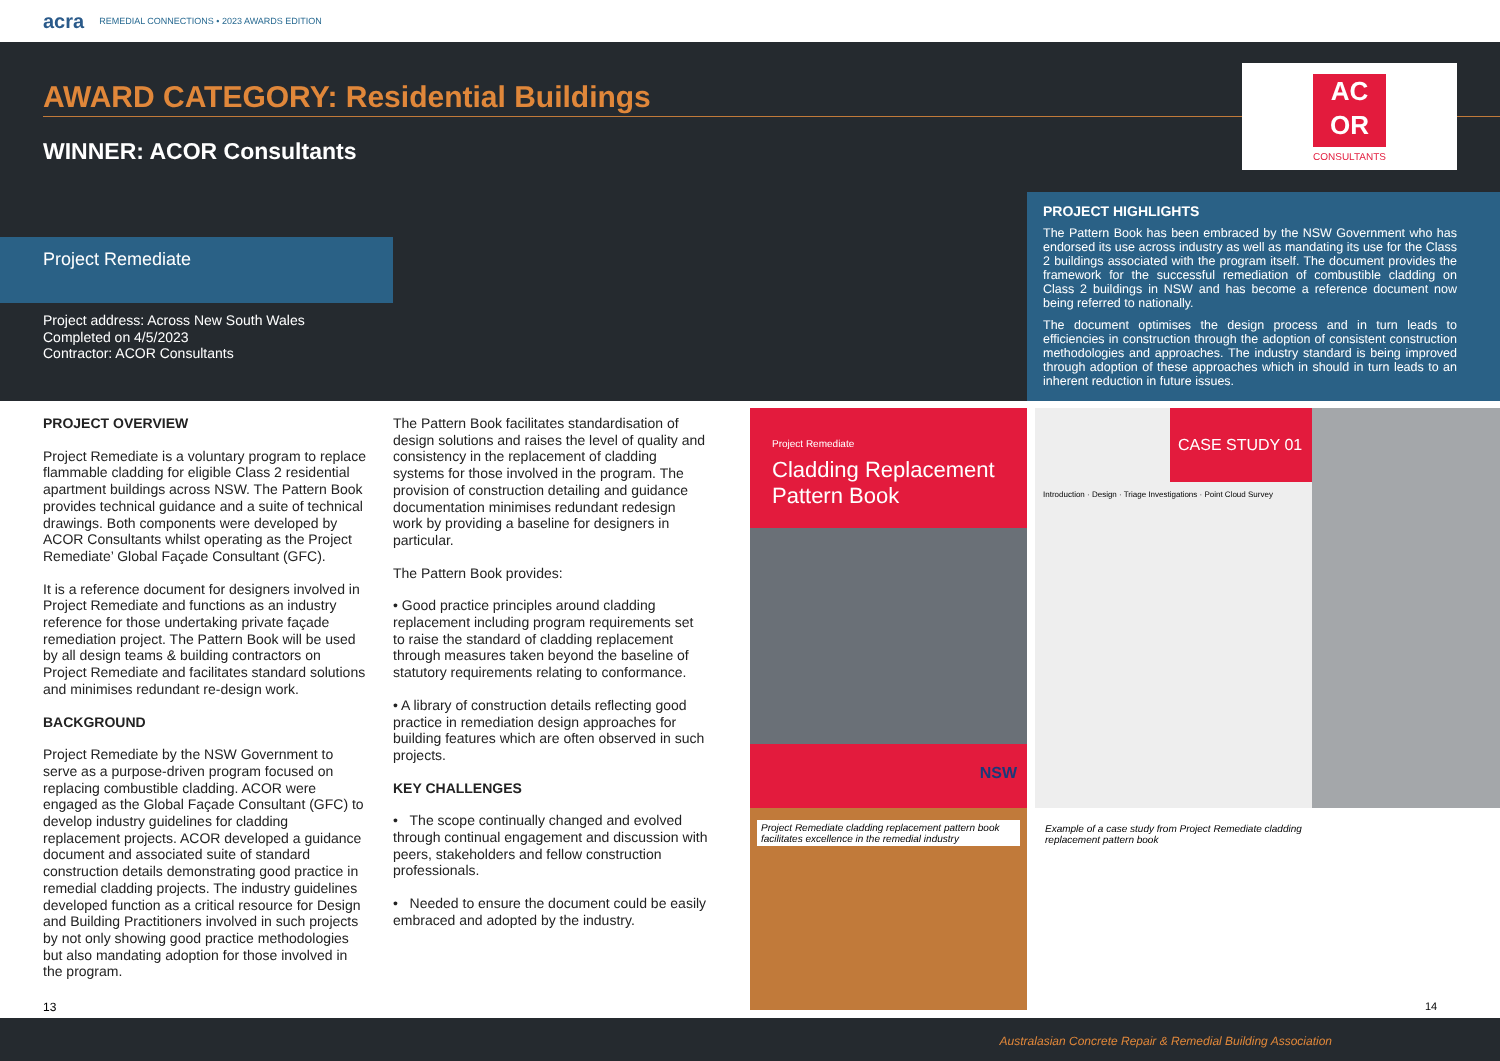acra REMEDIAL CONNECTIONS • 2023 AWARDS EDITION
AWARD CATEGORY: Residential Buildings
WINNER: ACOR Consultants
AC
OR
CONSULTANTS
Project Remediate
Project address: Across New South Wales
Completed on 4/5/2023
Contractor: ACOR Consultants
PROJECT HIGHLIGHTS
The Pattern Book has been embraced by the NSW Government who has endorsed its use across industry as well as mandating its use for the Class 2 buildings associated with the program itself. The document provides the framework for the successful remediation of combustible cladding on Class 2 buildings in NSW and has become a reference document now being referred to nationally.
The document optimises the design process and in turn leads to efficiencies in construction through the adoption of consistent construction methodologies and approaches. The industry standard is being improved through adoption of these approaches which in should in turn leads to an inherent reduction in future issues.
PROJECT OVERVIEW
Project Remediate is a voluntary program to replace flammable cladding for eligible Class 2 residential apartment buildings across NSW. The Pattern Book provides technical guidance and a suite of technical drawings. Both components were developed by ACOR Consultants whilst operating as the Project Remediate’ Global Façade Consultant (GFC).
It is a reference document for designers involved in Project Remediate and functions as an industry reference for those undertaking private façade remediation project. The Pattern Book will be used by all design teams & building contractors on Project Remediate and facilitates standard solutions and minimises redundant re-design work.
BACKGROUND
Project Remediate by the NSW Government to serve as a purpose-driven program focused on replacing combustible cladding. ACOR were engaged as the Global Façade Consultant (GFC) to develop industry guidelines for cladding replacement projects. ACOR developed a guidance document and associated suite of standard construction details demonstrating good practice in remedial cladding projects. The industry guidelines developed function as a critical resource for Design and Building Practitioners involved in such projects by not only showing good practice methodologies but also mandating adoption for those involved in the program.
The Pattern Book facilitates standardisation of design solutions and raises the level of quality and consistency in the replacement of cladding systems for those involved in the program. The provision of construction detailing and guidance documentation minimises redundant redesign work by providing a baseline for designers in particular.
The Pattern Book provides:
• Good practice principles around cladding replacement including program requirements set to raise the standard of cladding replacement through measures taken beyond the baseline of statutory requirements relating to conformance.
• A library of construction details reflecting good practice in remediation design approaches for building features which are often observed in such projects.
KEY CHALLENGES
• The scope continually changed and evolved through continual engagement and discussion with peers, stakeholders and fellow construction professionals.
• Needed to ensure the document could be easily embraced and adopted by the industry.
Project Remediate
Cladding Replacement Pattern Book
NSW
Project Remediate cladding replacement pattern book facilitates excellence in the remedial industry
CASE STUDY 01
Introduction · Design · Triage Investigations · Point Cloud Survey
Example of a case study from Project Remediate cladding
replacement pattern book
13 14
Australasian Concrete Repair & Remedial Building Association